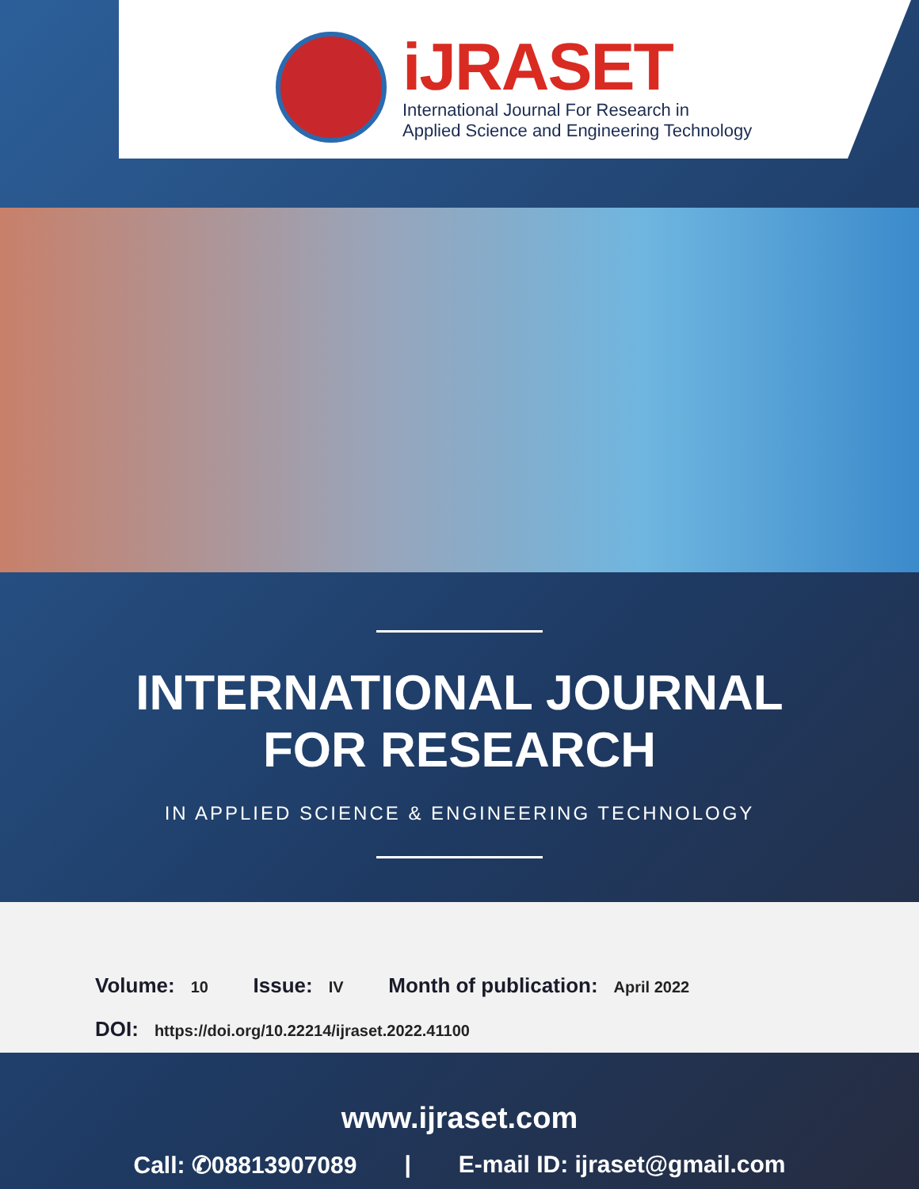iJRASET
International Journal For Research in
Applied Science and Engineering Technology
INTERNATIONAL JOURNAL
FOR RESEARCH
IN APPLIED SCIENCE & ENGINEERING TECHNOLOGY
Volume: 10 Issue: IV Month of publication: April 2022
DOI: https://doi.org/10.22214/ijraset.2022.41100
www.ijraset.com
Call: ✆08813907089 | E-mail ID: ijraset@gmail.com